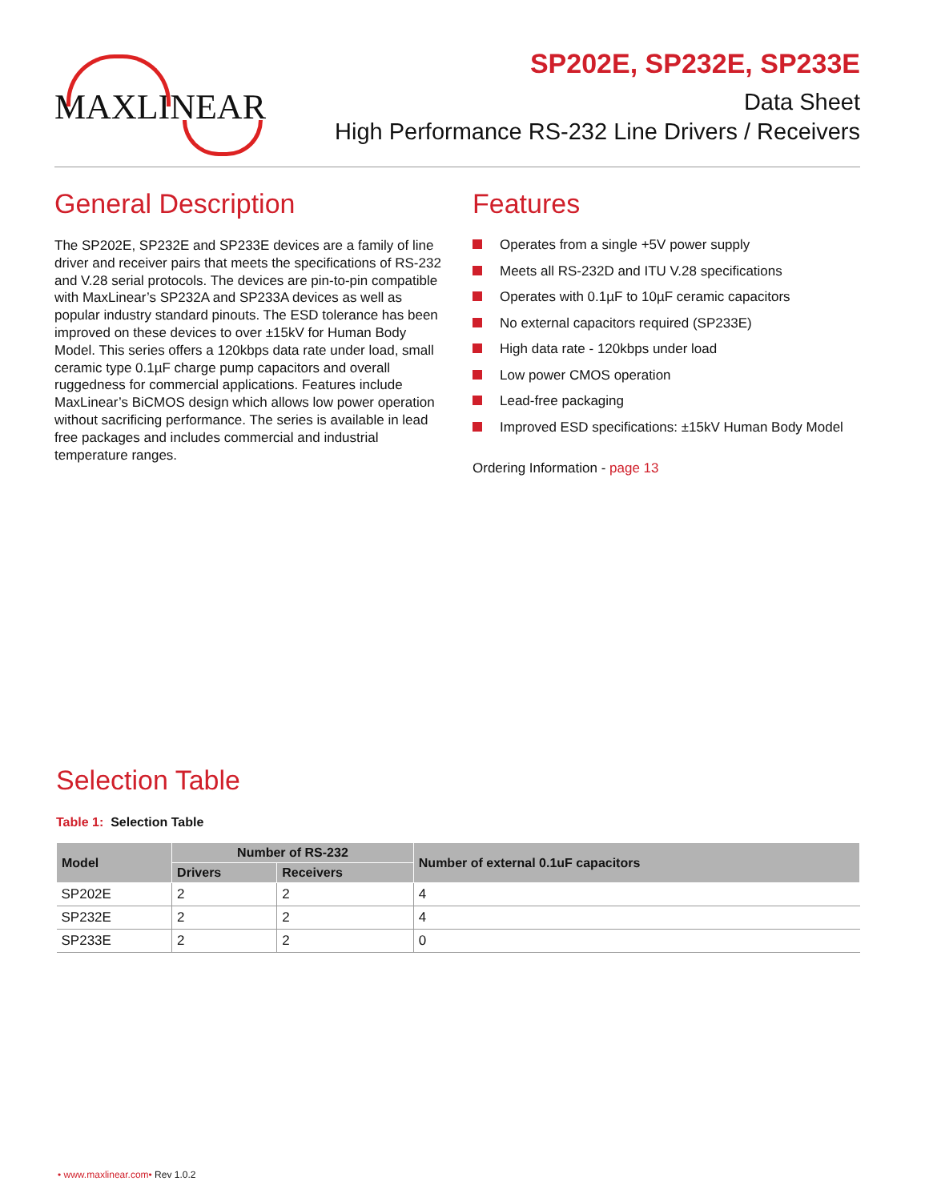MAXLINEAR
SP202E, SP232E, SP233E
Data Sheet
High Performance RS-232 Line Drivers / Receivers
General Description
The SP202E, SP232E and SP233E devices are a family of line driver and receiver pairs that meets the specifications of RS-232 and V.28 serial protocols. The devices are pin-to-pin compatible with MaxLinear’s SP232A and SP233A devices as well as popular industry standard pinouts. The ESD tolerance has been improved on these devices to over ±15kV for Human Body Model. This series offers a 120kbps data rate under load, small ceramic type 0.1µF charge pump capacitors and overall ruggedness for commercial applications. Features include MaxLinear’s BiCMOS design which allows low power operation without sacrificing performance. The series is available in lead free packages and includes commercial and industrial temperature ranges.
Features
Operates from a single +5V power supply
Meets all RS-232D and ITU V.28 specifications
Operates with 0.1µF to 10µF ceramic capacitors
No external capacitors required (SP233E)
High data rate - 120kbps under load
Low power CMOS operation
Lead-free packaging
Improved ESD specifications: ±15kV Human Body Model
Ordering Information - page 13
Selection Table
Table 1: Selection Table
| Model | Number of RS-232 | | Number of external 0.1uF capacitors |
| --- | --- | --- | --- |
| | Drivers | Receivers | |
| SP202E | 2 | 2 | 4 |
| SP232E | 2 | 2 | 4 |
| SP233E | 2 | 2 | 0 |
• www.maxlinear.com• Rev 1.0.2